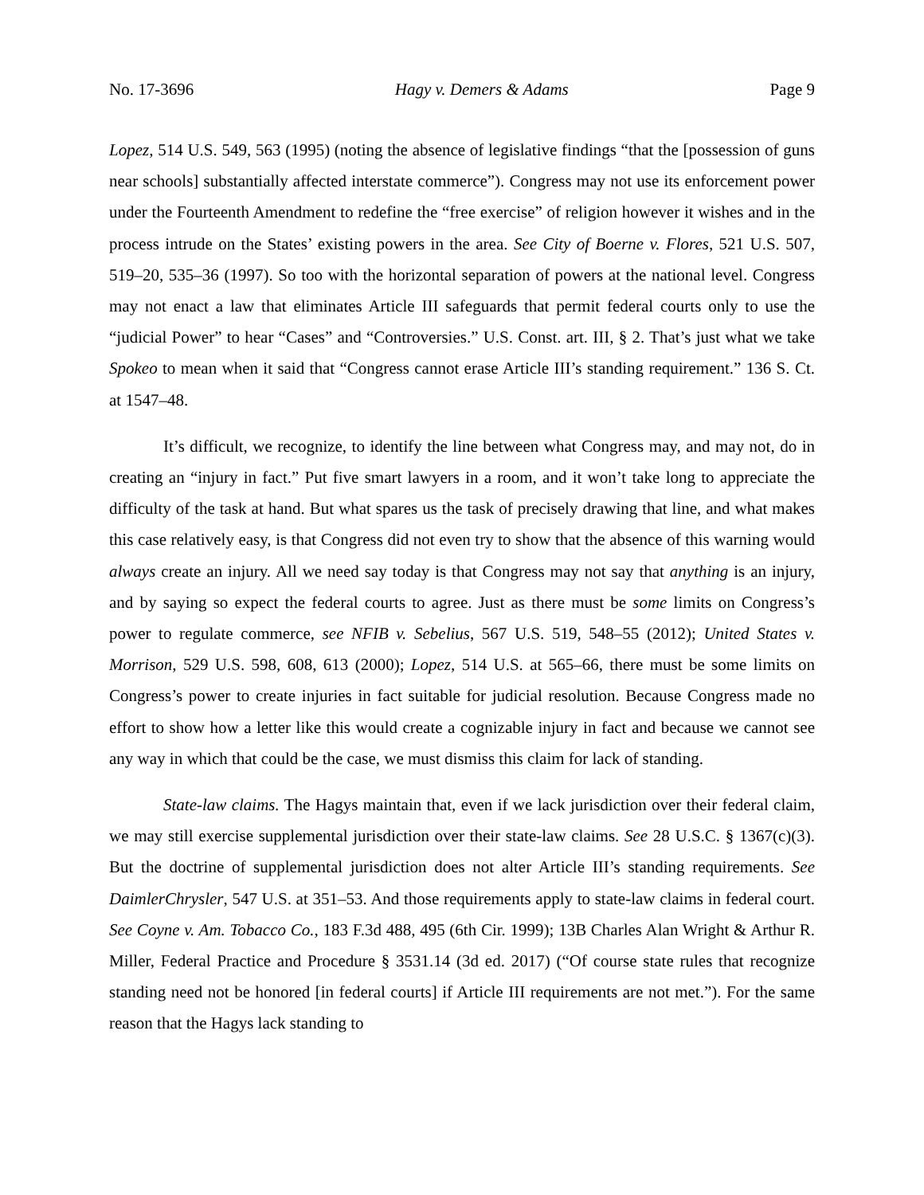No. 17-3696 Hagy v. Demers & Adams Page 9
Lopez, 514 U.S. 549, 563 (1995) (noting the absence of legislative findings “that the [possession of guns near schools] substantially affected interstate commerce”). Congress may not use its enforcement power under the Fourteenth Amendment to redefine the “free exercise” of religion however it wishes and in the process intrude on the States’ existing powers in the area. See City of Boerne v. Flores, 521 U.S. 507, 519–20, 535–36 (1997). So too with the horizontal separation of powers at the national level. Congress may not enact a law that eliminates Article III safeguards that permit federal courts only to use the “judicial Power” to hear “Cases” and “Controversies.” U.S. Const. art. III, § 2. That’s just what we take Spokeo to mean when it said that “Congress cannot erase Article III’s standing requirement.” 136 S. Ct. at 1547–48.
It’s difficult, we recognize, to identify the line between what Congress may, and may not, do in creating an “injury in fact.” Put five smart lawyers in a room, and it won’t take long to appreciate the difficulty of the task at hand. But what spares us the task of precisely drawing that line, and what makes this case relatively easy, is that Congress did not even try to show that the absence of this warning would always create an injury. All we need say today is that Congress may not say that anything is an injury, and by saying so expect the federal courts to agree. Just as there must be some limits on Congress’s power to regulate commerce, see NFIB v. Sebelius, 567 U.S. 519, 548–55 (2012); United States v. Morrison, 529 U.S. 598, 608, 613 (2000); Lopez, 514 U.S. at 565–66, there must be some limits on Congress’s power to create injuries in fact suitable for judicial resolution. Because Congress made no effort to show how a letter like this would create a cognizable injury in fact and because we cannot see any way in which that could be the case, we must dismiss this claim for lack of standing.
State-law claims. The Hagys maintain that, even if we lack jurisdiction over their federal claim, we may still exercise supplemental jurisdiction over their state-law claims. See 28 U.S.C. § 1367(c)(3). But the doctrine of supplemental jurisdiction does not alter Article III’s standing requirements. See DaimlerChrysler, 547 U.S. at 351–53. And those requirements apply to state-law claims in federal court. See Coyne v. Am. Tobacco Co., 183 F.3d 488, 495 (6th Cir. 1999); 13B Charles Alan Wright & Arthur R. Miller, Federal Practice and Procedure § 3531.14 (3d ed. 2017) (“Of course state rules that recognize standing need not be honored [in federal courts] if Article III requirements are not met.”). For the same reason that the Hagys lack standing to